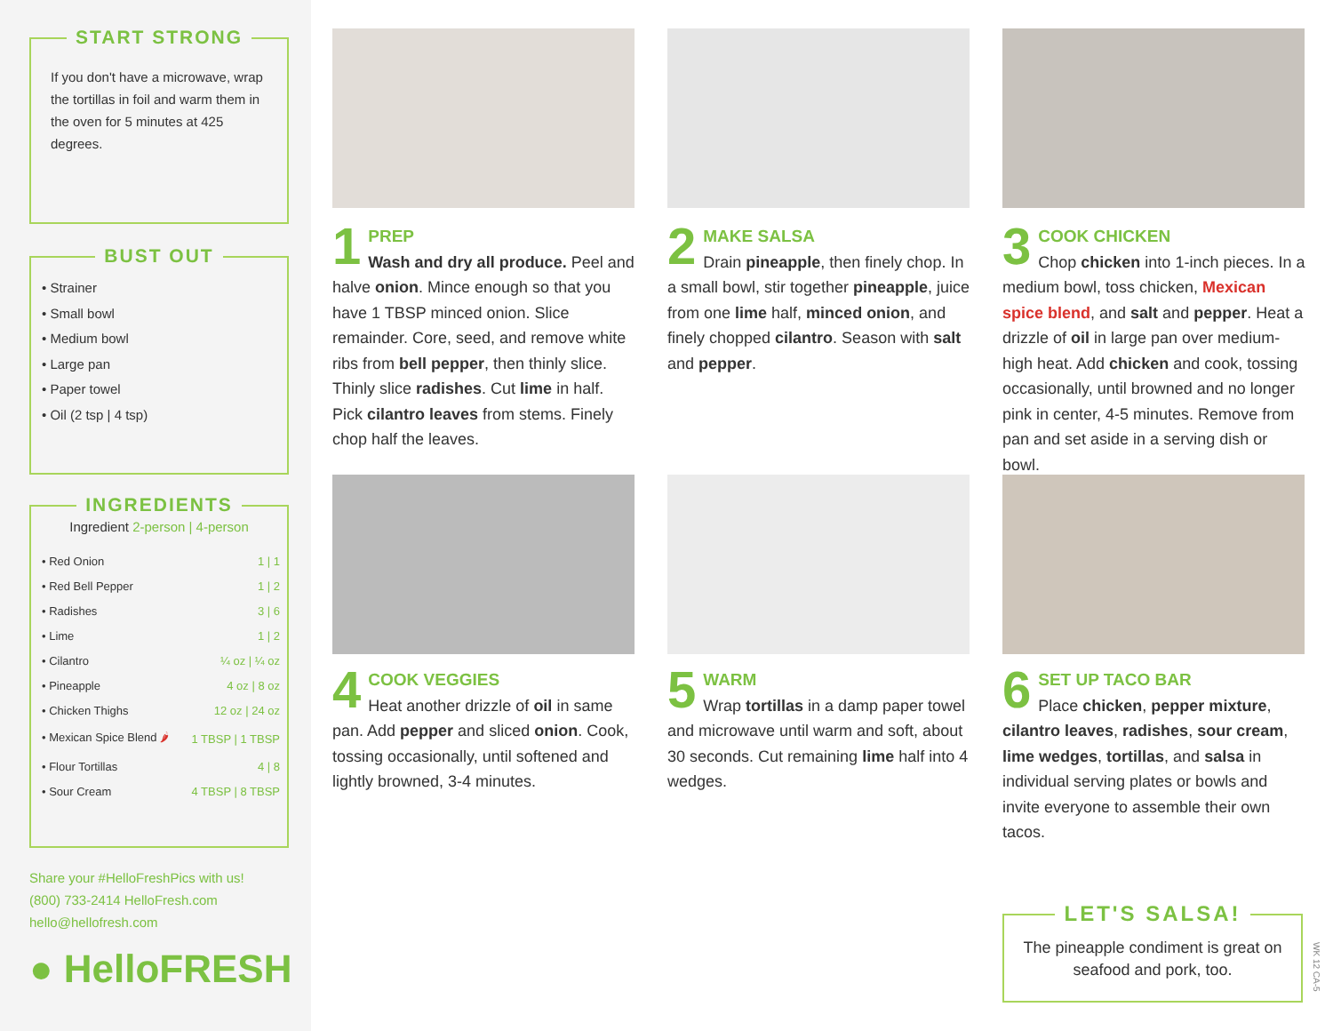START STRONG
If you don't have a microwave, wrap the tortillas in foil and warm them in the oven for 5 minutes at 425 degrees.
BUST OUT
• Strainer
• Small bowl
• Medium bowl
• Large pan
• Paper towel
• Oil (2 tsp | 4 tsp)
INGREDIENTS
Ingredient 2-person | 4-person
| • Red Onion | 1 / 1 |
| • Red Bell Pepper | 1 / 2 |
| • Radishes | 3 / 6 |
| • Lime | 1 / 2 |
| • Cilantro | ¼ oz / ¼ oz |
| • Pineapple | 4 oz / 8 oz |
| • Chicken Thighs | 12 oz / 24 oz |
| • Mexican Spice Blend 🌶 | 1 TBSP / 1 TBSP |
| • Flour Tortillas | 4 / 8 |
| • Sour Cream | 4 TBSP / 8 TBSP |
Share your #HelloFreshPics with us!
(800) 733-2414 HelloFresh.com
hello@hellofresh.com
● HelloFRESH
1
PREP
Wash and dry all produce. Peel and halve onion. Mince enough so that you have 1 TBSP minced onion. Slice remainder. Core, seed, and remove white ribs from bell pepper, then thinly slice. Thinly slice radishes. Cut lime in half. Pick cilantro leaves from stems. Finely chop half the leaves.
2
MAKE SALSA
Drain pineapple, then finely chop. In a small bowl, stir together pineapple, juice from one lime half, minced onion, and finely chopped cilantro. Season with salt and pepper.
3
COOK CHICKEN
Chop chicken into 1-inch pieces. In a medium bowl, toss chicken, Mexican spice blend, and salt and pepper. Heat a drizzle of oil in large pan over medium-high heat. Add chicken and cook, tossing occasionally, until browned and no longer pink in center, 4-5 minutes. Remove from pan and set aside in a serving dish or bowl.
4
COOK VEGGIES
Heat another drizzle of oil in same pan. Add pepper and sliced onion. Cook, tossing occasionally, until softened and lightly browned, 3-4 minutes.
5
WARM
Wrap tortillas in a damp paper towel and microwave until warm and soft, about 30 seconds. Cut remaining lime half into 4 wedges.
6
SET UP TACO BAR
Place chicken, pepper mixture, cilantro leaves, radishes, sour cream, lime wedges, tortillas, and salsa in individual serving plates or bowls and invite everyone to assemble their own tacos.
LET'S SALSA!
The pineapple condiment is great on seafood and pork, too.
WK 12 CA-5